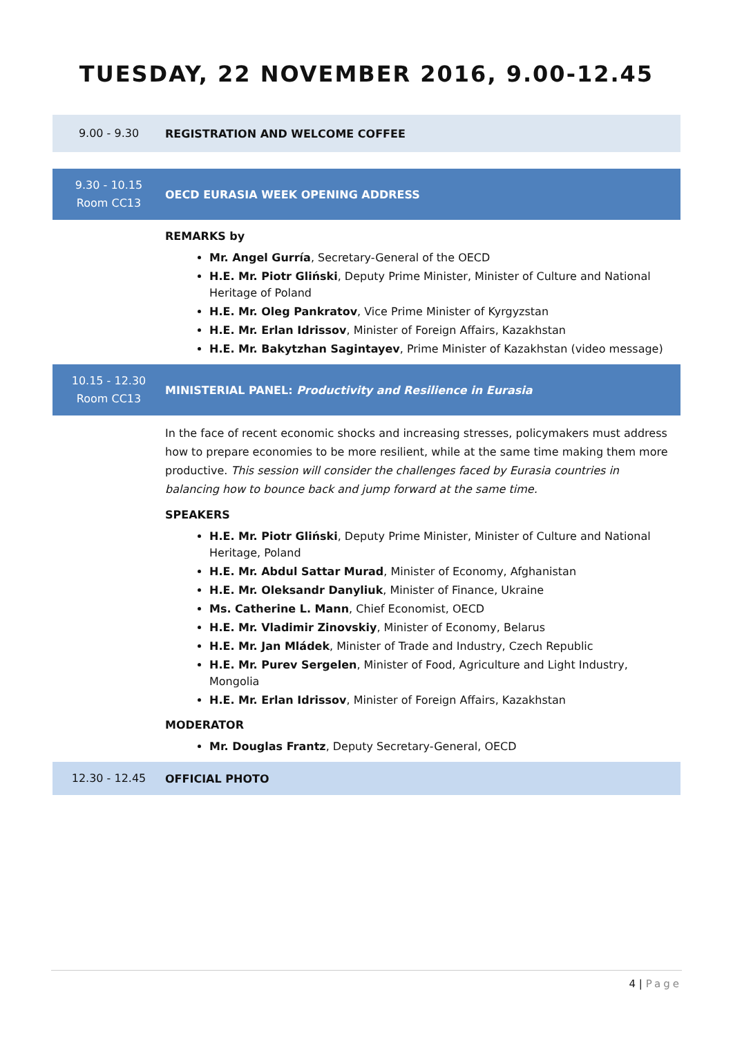TUESDAY, 22 NOVEMBER 2016, 9.00-12.45
9.00 - 9.30
REGISTRATION AND WELCOME COFFEE
9.30 - 10.15
Room CC13
OECD EURASIA WEEK OPENING ADDRESS
REMARKS by
Mr. Angel Gurría, Secretary-General of the OECD
H.E. Mr. Piotr Gliński, Deputy Prime Minister, Minister of Culture and National Heritage of Poland
H.E. Mr. Oleg Pankratov, Vice Prime Minister of Kyrgyzstan
H.E. Mr. Erlan Idrissov, Minister of Foreign Affairs, Kazakhstan
H.E. Mr. Bakytzhan Sagintayev, Prime Minister of Kazakhstan (video message)
10.15 - 12.30
Room CC13
MINISTERIAL PANEL: Productivity and Resilience in Eurasia
In the face of recent economic shocks and increasing stresses, policymakers must address how to prepare economies to be more resilient, while at the same time making them more productive. This session will consider the challenges faced by Eurasia countries in balancing how to bounce back and jump forward at the same time.
SPEAKERS
H.E. Mr. Piotr Gliński, Deputy Prime Minister, Minister of Culture and National Heritage, Poland
H.E. Mr. Abdul Sattar Murad, Minister of Economy, Afghanistan
H.E. Mr. Oleksandr Danyliuk, Minister of Finance, Ukraine
Ms. Catherine L. Mann, Chief Economist, OECD
H.E. Mr. Vladimir Zinovskiy, Minister of Economy, Belarus
H.E. Mr. Jan Mládek, Minister of Trade and Industry, Czech Republic
H.E. Mr. Purev Sergelen, Minister of Food, Agriculture and Light Industry, Mongolia
H.E. Mr. Erlan Idrissov, Minister of Foreign Affairs, Kazakhstan
MODERATOR
Mr. Douglas Frantz, Deputy Secretary-General, OECD
12.30 - 12.45
OFFICIAL PHOTO
4 | Page